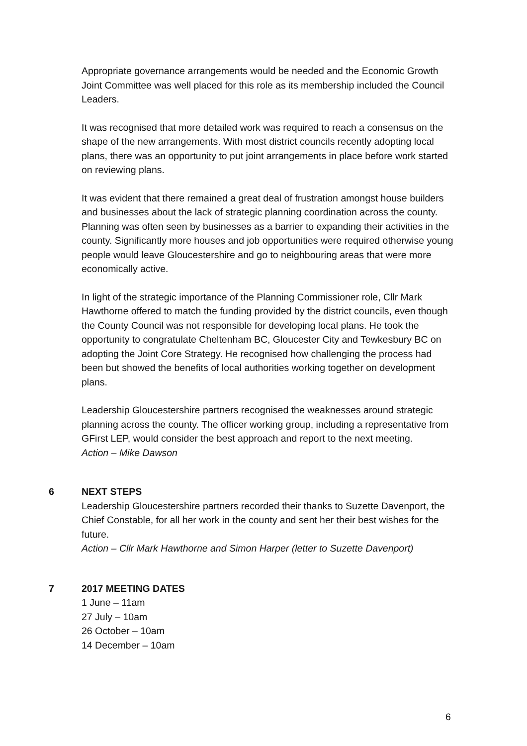Appropriate governance arrangements would be needed and the Economic Growth Joint Committee was well placed for this role as its membership included the Council Leaders.
It was recognised that more detailed work was required to reach a consensus on the shape of the new arrangements. With most district councils recently adopting local plans, there was an opportunity to put joint arrangements in place before work started on reviewing plans.
It was evident that there remained a great deal of frustration amongst house builders and businesses about the lack of strategic planning coordination across the county. Planning was often seen by businesses as a barrier to expanding their activities in the county. Significantly more houses and job opportunities were required otherwise young people would leave Gloucestershire and go to neighbouring areas that were more economically active.
In light of the strategic importance of the Planning Commissioner role, Cllr Mark Hawthorne offered to match the funding provided by the district councils, even though the County Council was not responsible for developing local plans. He took the opportunity to congratulate Cheltenham BC, Gloucester City and Tewkesbury BC on adopting the Joint Core Strategy. He recognised how challenging the process had been but showed the benefits of local authorities working together on development plans.
Leadership Gloucestershire partners recognised the weaknesses around strategic planning across the county. The officer working group, including a representative from GFirst LEP, would consider the best approach and report to the next meeting.
Action – Mike Dawson
6 NEXT STEPS
Leadership Gloucestershire partners recorded their thanks to Suzette Davenport, the Chief Constable, for all her work in the county and sent her their best wishes for the future.
Action – Cllr Mark Hawthorne and Simon Harper (letter to Suzette Davenport)
7 2017 MEETING DATES
1 June – 11am
27 July – 10am
26 October – 10am
14 December – 10am
6